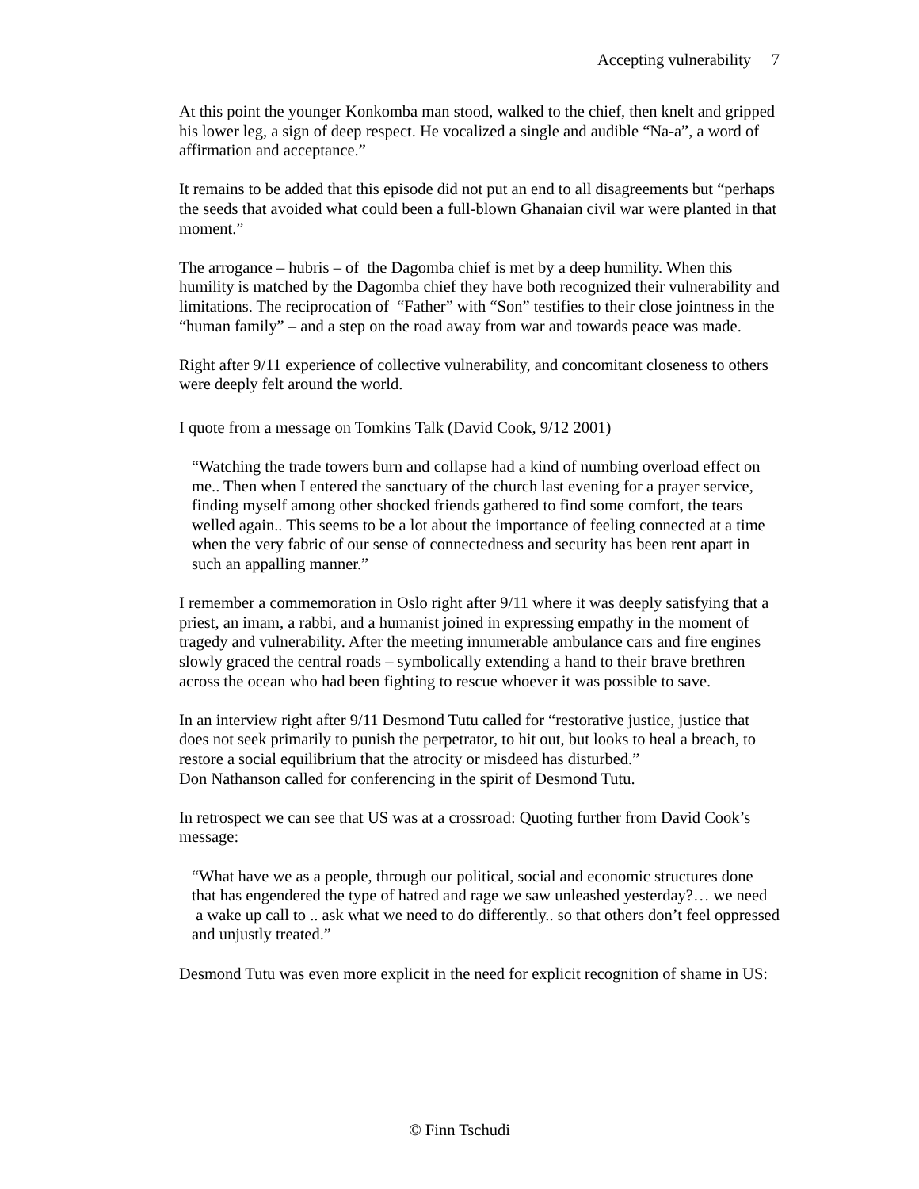Accepting vulnerability 7
At this point the younger Konkomba man stood, walked to the chief, then knelt and gripped his lower leg, a sign of deep respect. He vocalized a single and audible “Na-a”, a word of affirmation and acceptance.”
It remains to be added that this episode did not put an end to all disagreements but “perhaps the seeds that avoided what could been a full-blown Ghanaian civil war were planted in that moment.”
The arrogance – hubris – of the Dagomba chief is met by a deep humility. When this humility is matched by the Dagomba chief they have both recognized their vulnerability and limitations. The reciprocation of “Father” with “Son” testifies to their close jointness in the “human family” – and a step on the road away from war and towards peace was made.
Right after 9/11 experience of collective vulnerability, and concomitant closeness to others were deeply felt around the world.
I quote from a message on Tomkins Talk (David Cook, 9/12 2001)
“Watching the trade towers burn and collapse had a kind of numbing overload effect on me.. Then when I entered the sanctuary of the church last evening for a prayer service, finding myself among other shocked friends gathered to find some comfort, the tears welled again.. This seems to be a lot about the importance of feeling connected at a time when the very fabric of our sense of connectedness and security has been rent apart in such an appalling manner.”
I remember a commemoration in Oslo right after 9/11 where it was deeply satisfying that a priest, an imam, a rabbi, and a humanist joined in expressing empathy in the moment of tragedy and vulnerability. After the meeting innumerable ambulance cars and fire engines slowly graced the central roads – symbolically extending a hand to their brave brethren across the ocean who had been fighting to rescue whoever it was possible to save.
In an interview right after 9/11 Desmond Tutu called for “restorative justice, justice that does not seek primarily to punish the perpetrator, to hit out, but looks to heal a breach, to restore a social equilibrium that the atrocity or misdeed has disturbed.”
Don Nathanson called for conferencing in the spirit of Desmond Tutu.
In retrospect we can see that US was at a crossroad: Quoting further from David Cook’s message:
“What have we as a people, through our political, social and economic structures done that has engendered the type of hatred and rage we saw unleashed yesterday?… we need a wake up call to .. ask what we need to do differently.. so that others don’t feel oppressed and unjustly treated.”
Desmond Tutu was even more explicit in the need for explicit recognition of shame in US:
© Finn Tschudi